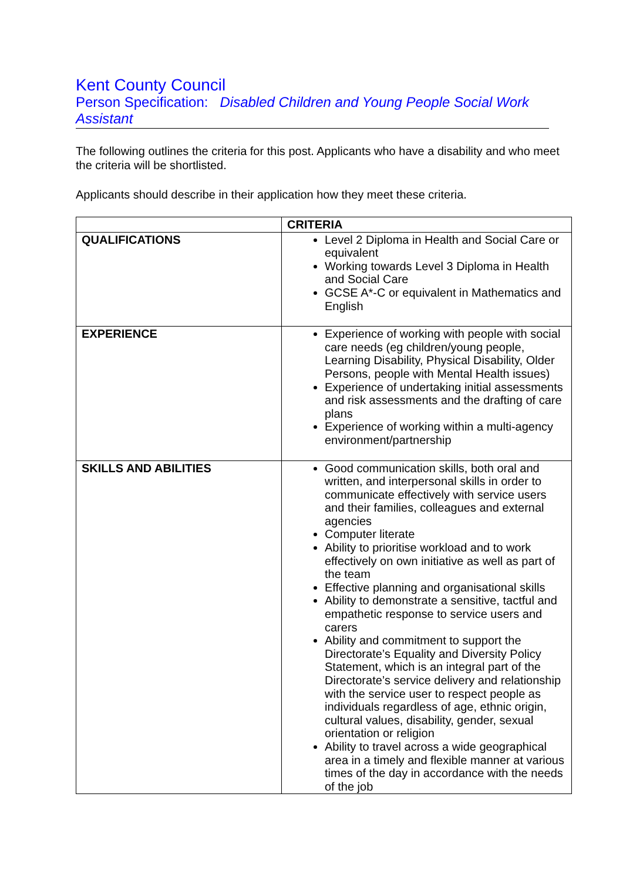Kent County Council
Person Specification: Disabled Children and Young People Social Work Assistant
The following outlines the criteria for this post. Applicants who have a disability and who meet the criteria will be shortlisted.
Applicants should describe in their application how they meet these criteria.
| | CRITERIA |
| --- | --- |
| QUALIFICATIONS | Level 2 Diploma in Health and Social Care or equivalent Working towards Level 3 Diploma in Health and Social Care GCSE A*-C or equivalent in Mathematics and English |
| EXPERIENCE | Experience of working with people with social care needs (eg children/young people, Learning Disability, Physical Disability, Older Persons, people with Mental Health issues) Experience of undertaking initial assessments and risk assessments and the drafting of care plans Experience of working within a multi-agency environment/partnership |
| SKILLS AND ABILITIES | Good communication skills, both oral and written, and interpersonal skills in order to communicate effectively with service users and their families, colleagues and external agencies Computer literate Ability to prioritise workload and to work effectively on own initiative as well as part of the team Effective planning and organisational skills Ability to demonstrate a sensitive, tactful and empathetic response to service users and carers Ability and commitment to support the Directorate’s Equality and Diversity Policy Statement, which is an integral part of the Directorate’s service delivery and relationship with the service user to respect people as individuals regardless of age, ethnic origin, cultural values, disability, gender, sexual orientation or religion Ability to travel across a wide geographical area in a timely and flexible manner at various times of the day in accordance with the needs of the job |